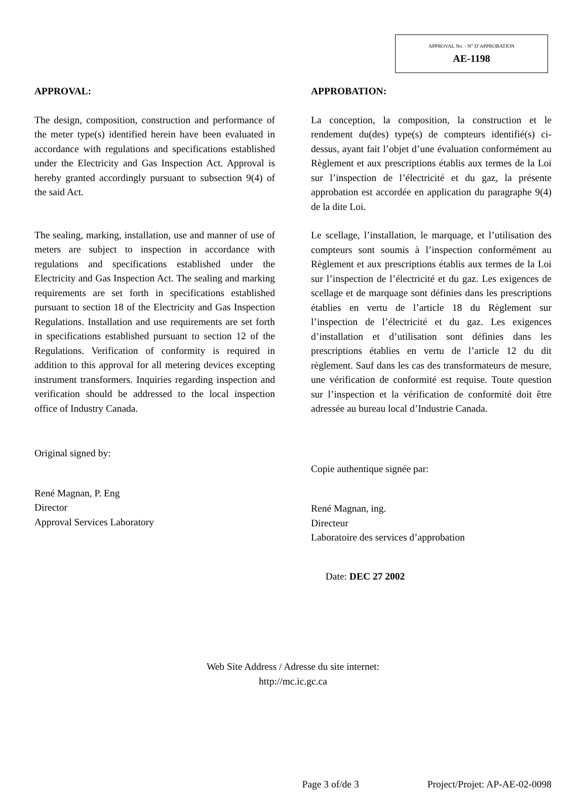APPROVAL No. - N° D’APPROBATION
AE-1198
APPROVAL:
The design, composition, construction and performance of the meter type(s) identified herein have been evaluated in accordance with regulations and specifications established under the Electricity and Gas Inspection Act. Approval is hereby granted accordingly pursuant to subsection 9(4) of the said Act.
The sealing, marking, installation, use and manner of use of meters are subject to inspection in accordance with regulations and specifications established under the Electricity and Gas Inspection Act. The sealing and marking requirements are set forth in specifications established pursuant to section 18 of the Electricity and Gas Inspection Regulations. Installation and use requirements are set forth in specifications established pursuant to section 12 of the Regulations. Verification of conformity is required in addition to this approval for all metering devices excepting instrument transformers. Inquiries regarding inspection and verification should be addressed to the local inspection office of Industry Canada.
Original signed by:
René Magnan, P. Eng
Director
Approval Services Laboratory
APPROBATION:
La conception, la composition, la construction et le rendement du(des) type(s) de compteurs identifié(s) ci-dessus, ayant fait l’objet d’une évaluation conformément au Règlement et aux prescriptions établis aux termes de la Loi sur l’inspection de l’électricité et du gaz, la présente approbation est accordée en application du paragraphe 9(4) de la dite Loi.
Le scellage, l’installation, le marquage, et l’utilisation des compteurs sont soumis à l’inspection conformément au Règlement et aux prescriptions établis aux termes de la Loi sur l’inspection de l’électricité et du gaz. Les exigences de scellage et de marquage sont définies dans les prescriptions établies en vertu de l’article 18 du Règlement sur l’inspection de l’électricité et du gaz. Les exigences d’installation et d’utilisation sont définies dans les prescriptions établies en vertu de l’article 12 du dit règlement. Sauf dans les cas des transformateurs de mesure, une vérification de conformité est requise. Toute question sur l’inspection et la vérification de conformité doit être adressée au bureau local d’Industrie Canada.
Copie authentique signée par:
René Magnan, ing.
Directeur
Laboratoire des services d’approbation
Date: DEC 27 2002
Web Site Address / Adresse du site internet:
http://mc.ic.gc.ca
Page 3 of/de 3 Project/Projet: AP-AE-02-0098